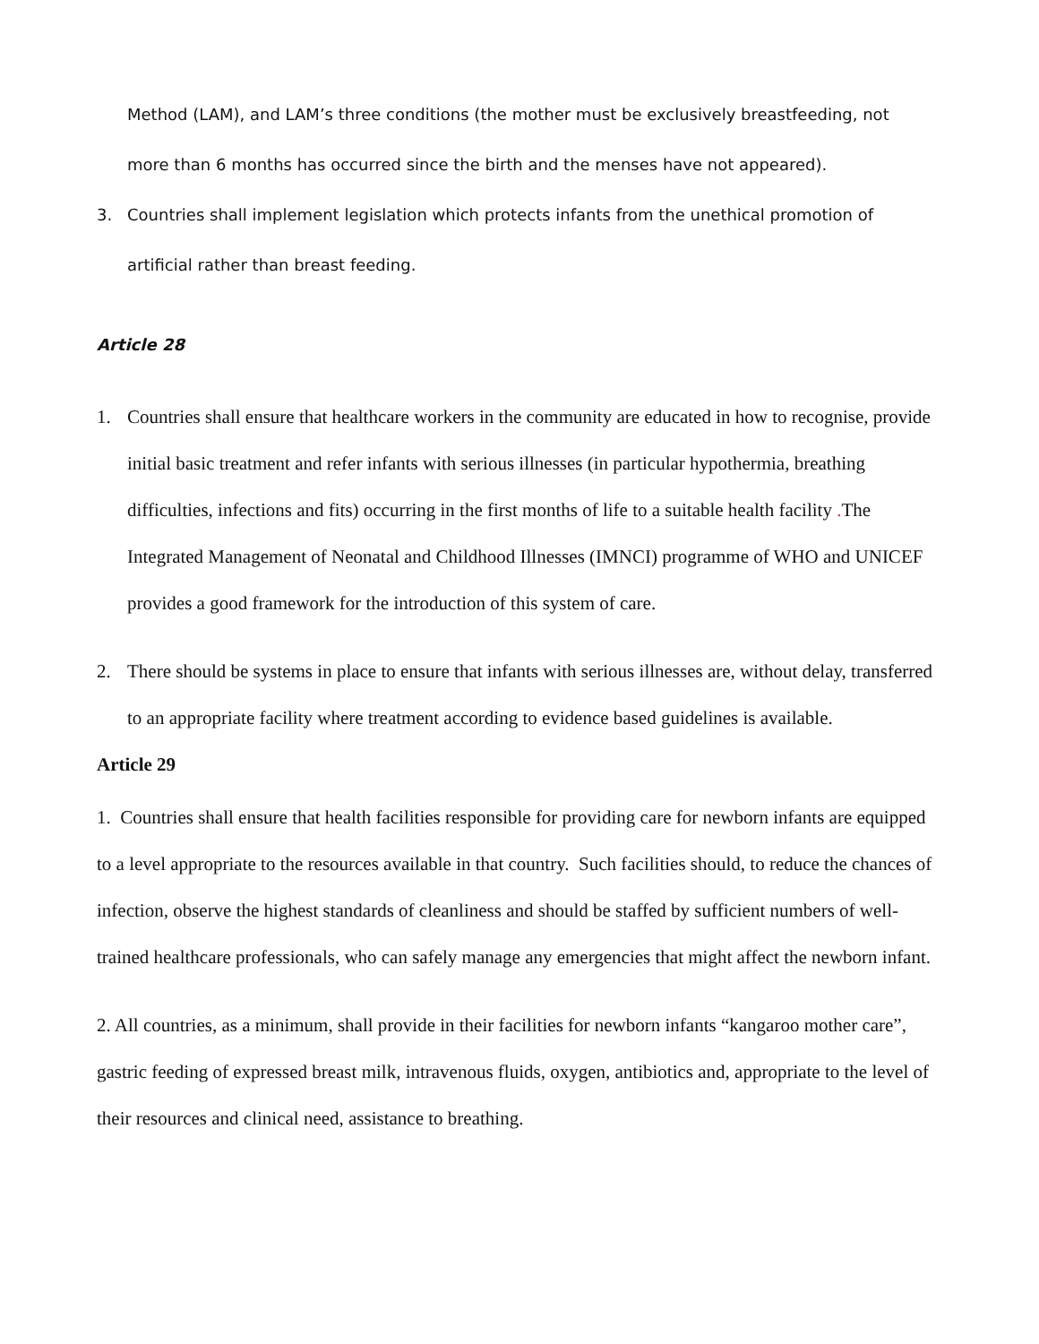Method (LAM), and LAM’s three conditions (the mother must be exclusively breastfeeding, not more than 6 months has occurred since the birth and the menses have not appeared).
3. Countries shall implement legislation which protects infants from the unethical promotion of artificial rather than breast feeding.
Article 28
1. Countries shall ensure that healthcare workers in the community are educated in how to recognise, provide initial basic treatment and refer infants with serious illnesses (in particular hypothermia, breathing difficulties, infections and fits) occurring in the first months of life to a suitable health facility . The Integrated Management of Neonatal and Childhood Illnesses (IMNCI) programme of WHO and UNICEF provides a good framework for the introduction of this system of care.
2. There should be systems in place to ensure that infants with serious illnesses are, without delay, transferred to an appropriate facility where treatment according to evidence based guidelines is available.
Article 29
1. Countries shall ensure that health facilities responsible for providing care for newborn infants are equipped to a level appropriate to the resources available in that country. Such facilities should, to reduce the chances of infection, observe the highest standards of cleanliness and should be staffed by sufficient numbers of well-trained healthcare professionals, who can safely manage any emergencies that might affect the newborn infant.
2. All countries, as a minimum, shall provide in their facilities for newborn infants “kangaroo mother care”, gastric feeding of expressed breast milk, intravenous fluids, oxygen, antibiotics and, appropriate to the level of their resources and clinical need, assistance to breathing.